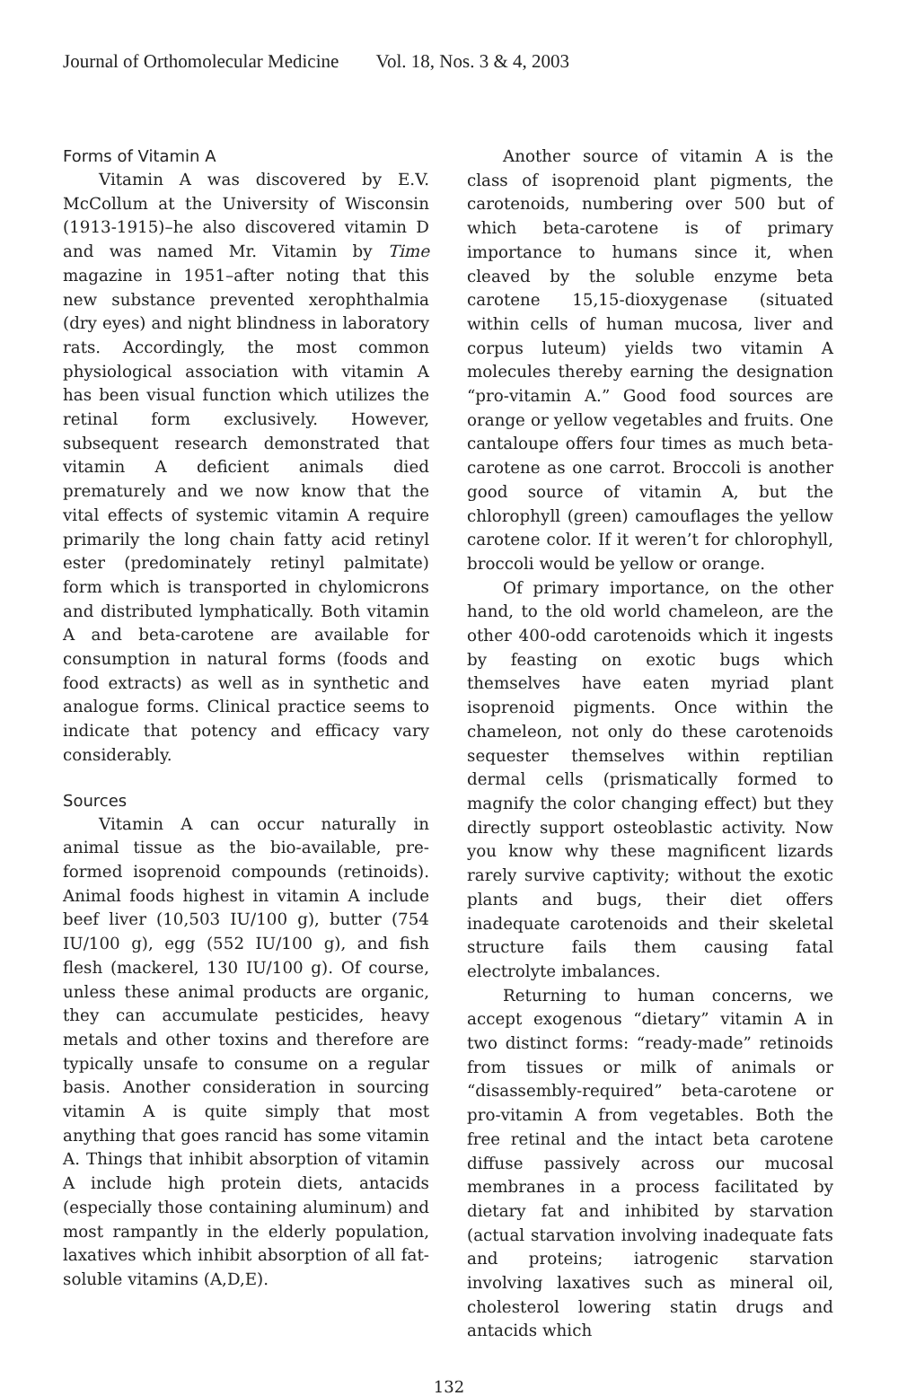Journal of Orthomolecular Medicine Vol. 18, Nos. 3 & 4, 2003
Forms of Vitamin A
Vitamin A was discovered by E.V. McCollum at the University of Wisconsin (1913-1915)–he also discovered vitamin D and was named Mr. Vitamin by Time magazine in 1951–after noting that this new substance prevented xerophthalmia (dry eyes) and night blindness in laboratory rats. Accordingly, the most common physiological association with vitamin A has been visual function which utilizes the retinal form exclusively. However, subsequent research demonstrated that vitamin A deficient animals died prematurely and we now know that the vital effects of systemic vitamin A require primarily the long chain fatty acid retinyl ester (predominately retinyl palmitate) form which is transported in chylomicrons and distributed lymphatically. Both vitamin A and beta-carotene are available for consumption in natural forms (foods and food extracts) as well as in synthetic and analogue forms. Clinical practice seems to indicate that potency and efficacy vary considerably.
Sources
Vitamin A can occur naturally in animal tissue as the bio-available, pre-formed isoprenoid compounds (retinoids). Animal foods highest in vitamin A include beef liver (10,503 IU/100 g), butter (754 IU/100 g), egg (552 IU/100 g), and fish flesh (mackerel, 130 IU/100 g). Of course, unless these animal products are organic, they can accumulate pesticides, heavy metals and other toxins and therefore are typically unsafe to consume on a regular basis. Another consideration in sourcing vitamin A is quite simply that most anything that goes rancid has some vitamin A. Things that inhibit absorption of vitamin A include high protein diets, antacids (especially those containing aluminum) and most rampantly in the elderly population, laxatives which inhibit absorption of all fat-soluble vitamins (A,D,E).
Another source of vitamin A is the class of isoprenoid plant pigments, the carotenoids, numbering over 500 but of which beta-carotene is of primary importance to humans since it, when cleaved by the soluble enzyme beta carotene 15,15-dioxygenase (situated within cells of human mucosa, liver and corpus luteum) yields two vitamin A molecules thereby earning the designation “pro-vitamin A.” Good food sources are orange or yellow vegetables and fruits. One cantaloupe offers four times as much beta-carotene as one carrot. Broccoli is another good source of vitamin A, but the chlorophyll (green) camouflages the yellow carotene color. If it weren’t for chlorophyll, broccoli would be yellow or orange.
Of primary importance, on the other hand, to the old world chameleon, are the other 400-odd carotenoids which it ingests by feasting on exotic bugs which themselves have eaten myriad plant isoprenoid pigments. Once within the chameleon, not only do these carotenoids sequester themselves within reptilian dermal cells (prismatically formed to magnify the color changing effect) but they directly support osteoblastic activity. Now you know why these magnificent lizards rarely survive captivity; without the exotic plants and bugs, their diet offers inadequate carotenoids and their skeletal structure fails them causing fatal electrolyte imbalances.
Returning to human concerns, we accept exogenous “dietary” vitamin A in two distinct forms: “ready-made” retinoids from tissues or milk of animals or “disassembly-required” beta-carotene or pro-vitamin A from vegetables. Both the free retinal and the intact beta carotene diffuse passively across our mucosal membranes in a process facilitated by dietary fat and inhibited by starvation (actual starvation involving inadequate fats and proteins; iatrogenic starvation involving laxatives such as mineral oil, cholesterol lowering statin drugs and antacids which
132